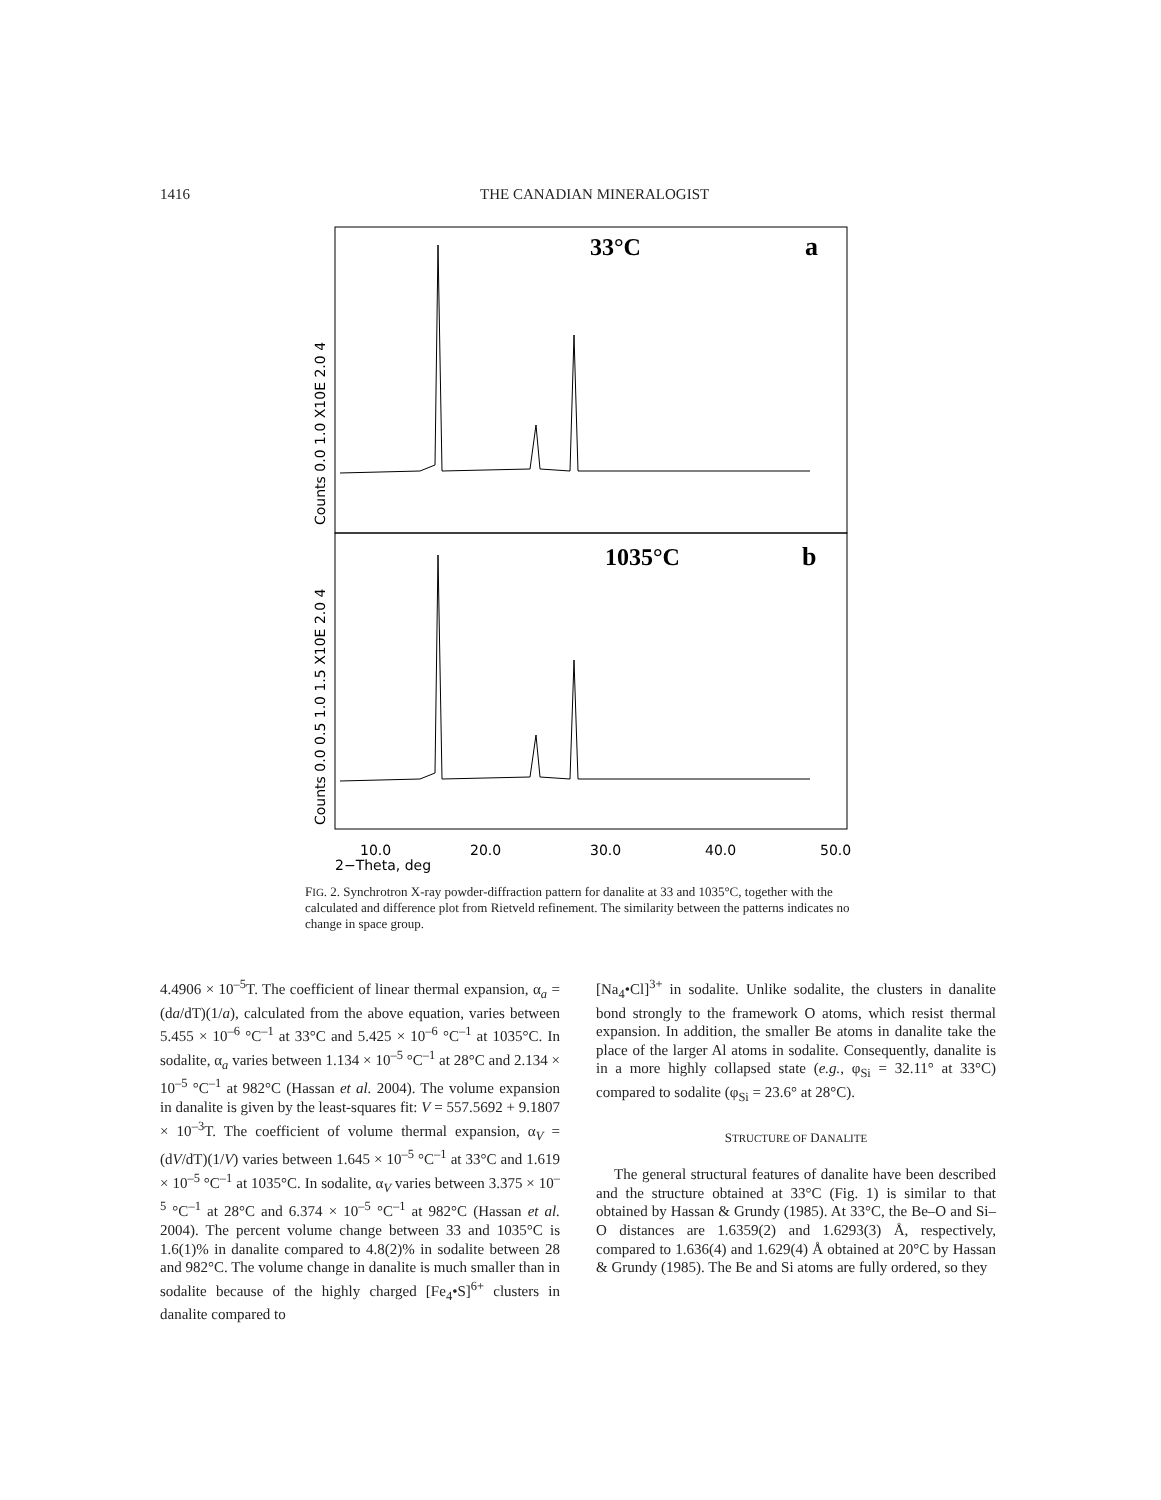1416 THE CANADIAN MINERALOGIST
33°C
a
1035°C
b
10.0
20.0
30.0
40.0
50.0
2−Theta, deg
Counts 0.0 1.0 X10E 2.0 4
Counts 0.0 0.5 1.0 1.5 X10E 2.0 4
FIG. 2. Synchrotron X-ray powder-diffraction pattern for danalite at 33 and 1035°C, together with the calculated and difference plot from Rietveld refinement. The similarity between the patterns indicates no change in space group.
4.4906 × 10<sup>–5</sup>T. The coefficient of linear thermal expansion, α<sub>a</sub> = (da/dT)(1/a), calculated from the above equation, varies between 5.455 × 10<sup>–6</sup> °C<sup>–1</sup> at 33°C and 5.425 × 10<sup>–6</sup> °C<sup>–1</sup> at 1035°C. In sodalite, α<sub>a</sub> varies between 1.134 × 10<sup>–5</sup> °C<sup>–1</sup> at 28°C and 2.134 × 10<sup>–5</sup> °C<sup>–1</sup> at 982°C (Hassan et al. 2004). The volume expansion in danalite is given by the least-squares fit: V = 557.5692 + 9.1807 × 10<sup>–3</sup>T. The coefficient of volume thermal expansion, α<sub>V</sub> = (dV/dT)(1/V) varies between 1.645 × 10<sup>–5</sup> °C<sup>–1</sup> at 33°C and 1.619 × 10<sup>–5</sup> °C<sup>–1</sup> at 1035°C. In sodalite, α<sub>V</sub> varies between 3.375 × 10<sup>–5</sup> °C<sup>–1</sup> at 28°C and 6.374 × 10<sup>–5</sup> °C<sup>–1</sup> at 982°C (Hassan et al. 2004). The percent volume change between 33 and 1035°C is 1.6(1)% in danalite compared to 4.8(2)% in sodalite between 28 and 982°C. The volume change in danalite is much smaller than in sodalite because of the highly charged [Fe<sub>4</sub>•S]<sup>6+</sup> clusters in danalite compared to
[Na<sub>4</sub>•Cl]<sup>3+</sup> in sodalite. Unlike sodalite, the clusters in danalite bond strongly to the framework O atoms, which resist thermal expansion. In addition, the smaller Be atoms in danalite take the place of the larger Al atoms in sodalite. Consequently, danalite is in a more highly collapsed state (e.g., φ<sub>Si</sub> = 32.11° at 33°C) compared to sodalite (φ<sub>Si</sub> = 23.6° at 28°C).
STRUCTURE OF DANALITE
The general structural features of danalite have been described and the structure obtained at 33°C (Fig. 1) is similar to that obtained by Hassan & Grundy (1985). At 33°C, the Be–O and Si–O distances are 1.6359(2) and 1.6293(3) Å, respectively, compared to 1.636(4) and 1.629(4) Å obtained at 20°C by Hassan & Grundy (1985). The Be and Si atoms are fully ordered, so they